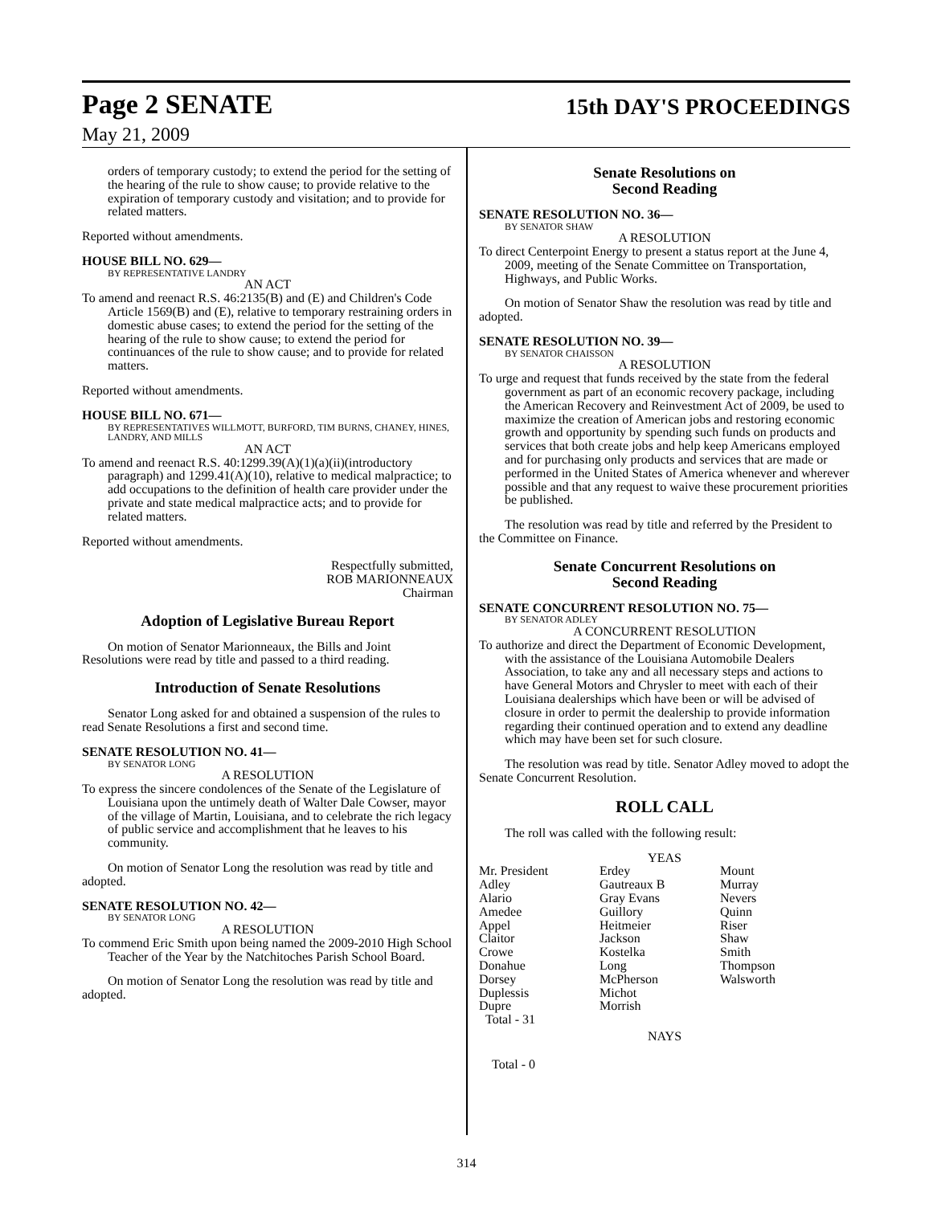Page 2 SENATE 15th DAY'S PROCEEDINGS
May 21, 2009
orders of temporary custody; to extend the period for the setting of the hearing of the rule to show cause; to provide relative to the expiration of temporary custody and visitation; and to provide for related matters.
Reported without amendments.
HOUSE BILL NO. 629—
BY REPRESENTATIVE LANDRY
AN ACT
To amend and reenact R.S. 46:2135(B) and (E) and Children's Code Article 1569(B) and (E), relative to temporary restraining orders in domestic abuse cases; to extend the period for the setting of the hearing of the rule to show cause; to extend the period for continuances of the rule to show cause; and to provide for related matters.
Reported without amendments.
HOUSE BILL NO. 671—
BY REPRESENTATIVES WILLMOTT, BURFORD, TIM BURNS, CHANEY, HINES, LANDRY, AND MILLS
AN ACT
To amend and reenact R.S. 40:1299.39(A)(1)(a)(ii)(introductory paragraph) and 1299.41(A)(10), relative to medical malpractice; to add occupations to the definition of health care provider under the private and state medical malpractice acts; and to provide for related matters.
Reported without amendments.
Respectfully submitted,
ROB MARIONNEAUX
Chairman
Adoption of Legislative Bureau Report
On motion of Senator Marionneaux, the Bills and Joint Resolutions were read by title and passed to a third reading.
Introduction of Senate Resolutions
Senator Long asked for and obtained a suspension of the rules to read Senate Resolutions a first and second time.
SENATE RESOLUTION NO. 41—
BY SENATOR LONG
A RESOLUTION
To express the sincere condolences of the Senate of the Legislature of Louisiana upon the untimely death of Walter Dale Cowser, mayor of the village of Martin, Louisiana, and to celebrate the rich legacy of public service and accomplishment that he leaves to his community.
On motion of Senator Long the resolution was read by title and adopted.
SENATE RESOLUTION NO. 42—
BY SENATOR LONG
A RESOLUTION
To commend Eric Smith upon being named the 2009-2010 High School Teacher of the Year by the Natchitoches Parish School Board.
On motion of Senator Long the resolution was read by title and adopted.
Senate Resolutions on
Second Reading
SENATE RESOLUTION NO. 36—
BY SENATOR SHAW
A RESOLUTION
To direct Centerpoint Energy to present a status report at the June 4, 2009, meeting of the Senate Committee on Transportation, Highways, and Public Works.
On motion of Senator Shaw the resolution was read by title and adopted.
SENATE RESOLUTION NO. 39—
BY SENATOR CHAISSON
A RESOLUTION
To urge and request that funds received by the state from the federal government as part of an economic recovery package, including the American Recovery and Reinvestment Act of 2009, be used to maximize the creation of American jobs and restoring economic growth and opportunity by spending such funds on products and services that both create jobs and help keep Americans employed and for purchasing only products and services that are made or performed in the United States of America whenever and wherever possible and that any request to waive these procurement priorities be published.
The resolution was read by title and referred by the President to the Committee on Finance.
Senate Concurrent Resolutions on
Second Reading
SENATE CONCURRENT RESOLUTION NO. 75—
BY SENATOR ADLEY
A CONCURRENT RESOLUTION
To authorize and direct the Department of Economic Development, with the assistance of the Louisiana Automobile Dealers Association, to take any and all necessary steps and actions to have General Motors and Chrysler to meet with each of their Louisiana dealerships which have been or will be advised of closure in order to permit the dealership to provide information regarding their continued operation and to extend any deadline which may have been set for such closure.
The resolution was read by title. Senator Adley moved to adopt the Senate Concurrent Resolution.
ROLL CALL
The roll was called with the following result:
YEAS
| Mr. President | Erdey | Mount |
| Adley | Gautreaux B | Murray |
| Alario | Gray Evans | Nevers |
| Amedee | Guillory | Quinn |
| Appel | Heitmeier | Riser |
| Claitor | Jackson | Shaw |
| Crowe | Kostelka | Smith |
| Donahue | Long | Thompson |
| Dorsey | McPherson | Walsworth |
| Duplessis | Michot | |
| Dupre | Morrish | |
| Total - 31 | | |
NAYS
Total - 0
314